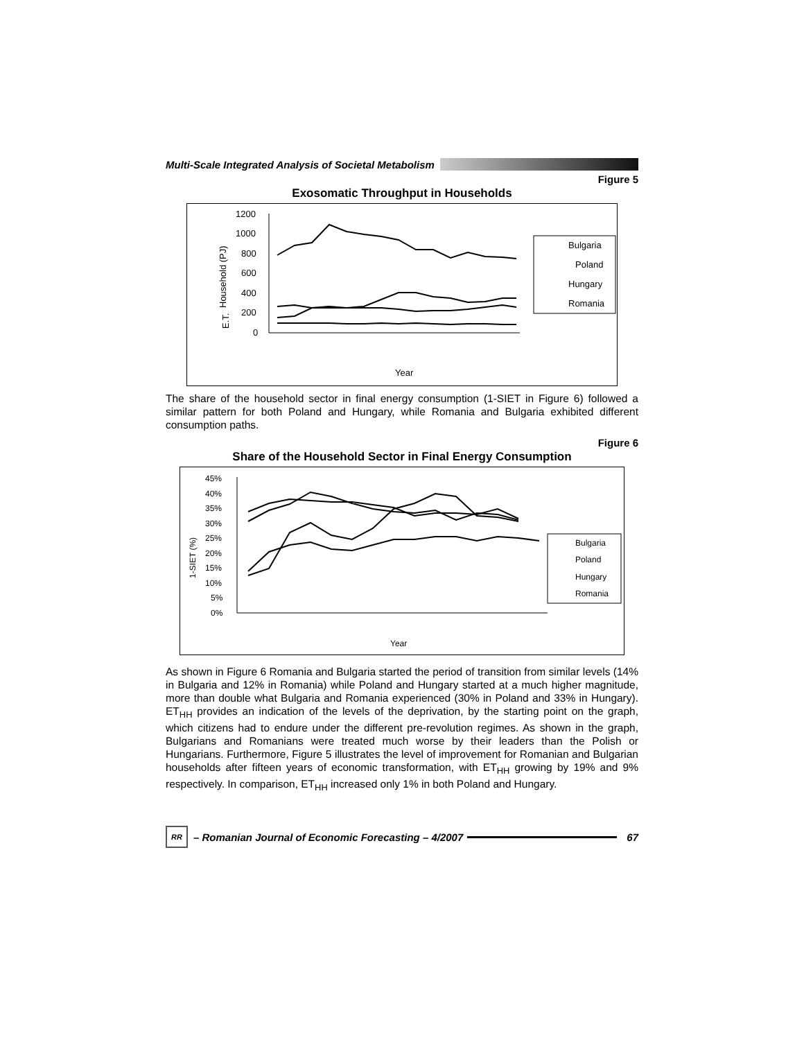Multi-Scale Integrated Analysis of Societal Metabolism
Figure 5
Exosomatic Throughput in Households
E.T.
Household (PJ)
1200
1000
800
600
400
200
0
Year
Bulgaria
Poland
Hungary
Romania
The share of the household sector in final energy consumption (1-SIET in Figure 6) followed a similar pattern for both Poland and Hungary, while Romania and Bulgaria exhibited different consumption paths.
Figure 6
Share of the Household Sector in Final Energy Consumption
1-SIET (%)
45%
40%
35%
30%
25%
20%
15%
10%
5%
0%
Year
Bulgaria
Poland
Hungary
Romania
As shown in Figure 6 Romania and Bulgaria started the period of transition from similar levels (14% in Bulgaria and 12% in Romania) while Poland and Hungary started at a much higher magnitude, more than double what Bulgaria and Romania experienced (30% in Poland and 33% in Hungary). ET<sub>HH</sub> provides an indication of the levels of the deprivation, by the starting point on the graph, which citizens had to endure under the different pre-revolution regimes. As shown in the graph, Bulgarians and Romanians were treated much worse by their leaders than the Polish or Hungarians. Furthermore, Figure 5 illustrates the level of improvement for Romanian and Bulgarian households after fifteen years of economic transformation, with ET<sub>HH</sub> growing by 19% and 9% respectively. In comparison, ET<sub>HH</sub> increased only 1% in both Poland and Hungary.
RR – Romanian Journal of Economic Forecasting – 4/2007 67